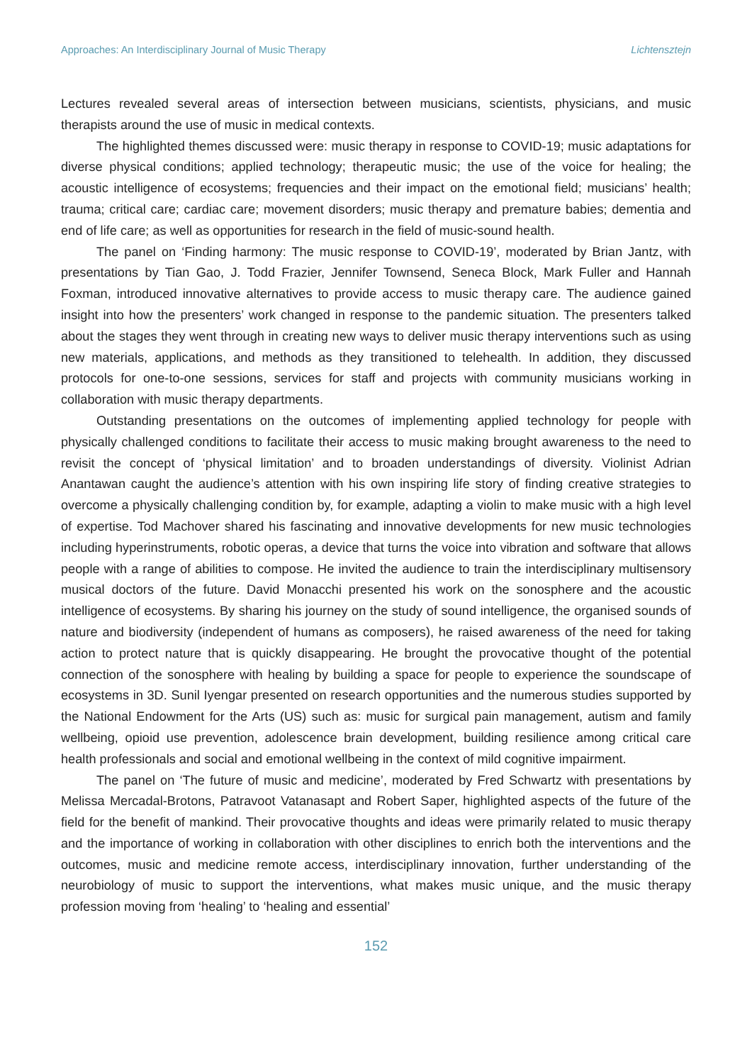Approaches: An Interdisciplinary Journal of Music Therapy Lichtensztejn
Lectures revealed several areas of intersection between musicians, scientists, physicians, and music therapists around the use of music in medical contexts.
The highlighted themes discussed were: music therapy in response to COVID-19; music adaptations for diverse physical conditions; applied technology; therapeutic music; the use of the voice for healing; the acoustic intelligence of ecosystems; frequencies and their impact on the emotional field; musicians’ health; trauma; critical care; cardiac care; movement disorders; music therapy and premature babies; dementia and end of life care; as well as opportunities for research in the field of music-sound health.
The panel on ‘Finding harmony: The music response to COVID-19’, moderated by Brian Jantz, with presentations by Tian Gao, J. Todd Frazier, Jennifer Townsend, Seneca Block, Mark Fuller and Hannah Foxman, introduced innovative alternatives to provide access to music therapy care. The audience gained insight into how the presenters’ work changed in response to the pandemic situation. The presenters talked about the stages they went through in creating new ways to deliver music therapy interventions such as using new materials, applications, and methods as they transitioned to telehealth. In addition, they discussed protocols for one-to-one sessions, services for staff and projects with community musicians working in collaboration with music therapy departments.
Outstanding presentations on the outcomes of implementing applied technology for people with physically challenged conditions to facilitate their access to music making brought awareness to the need to revisit the concept of ‘physical limitation’ and to broaden understandings of diversity. Violinist Adrian Anantawan caught the audience’s attention with his own inspiring life story of finding creative strategies to overcome a physically challenging condition by, for example, adapting a violin to make music with a high level of expertise. Tod Machover shared his fascinating and innovative developments for new music technologies including hyperinstruments, robotic operas, a device that turns the voice into vibration and software that allows people with a range of abilities to compose. He invited the audience to train the interdisciplinary multisensory musical doctors of the future. David Monacchi presented his work on the sonosphere and the acoustic intelligence of ecosystems. By sharing his journey on the study of sound intelligence, the organised sounds of nature and biodiversity (independent of humans as composers), he raised awareness of the need for taking action to protect nature that is quickly disappearing. He brought the provocative thought of the potential connection of the sonosphere with healing by building a space for people to experience the soundscape of ecosystems in 3D. Sunil Iyengar presented on research opportunities and the numerous studies supported by the National Endowment for the Arts (US) such as: music for surgical pain management, autism and family wellbeing, opioid use prevention, adolescence brain development, building resilience among critical care health professionals and social and emotional wellbeing in the context of mild cognitive impairment.
The panel on ‘The future of music and medicine’, moderated by Fred Schwartz with presentations by Melissa Mercadal-Brotons, Patravoot Vatanasapt and Robert Saper, highlighted aspects of the future of the field for the benefit of mankind. Their provocative thoughts and ideas were primarily related to music therapy and the importance of working in collaboration with other disciplines to enrich both the interventions and the outcomes, music and medicine remote access, interdisciplinary innovation, further understanding of the neurobiology of music to support the interventions, what makes music unique, and the music therapy profession moving from ‘healing’ to ‘healing and essential’
152